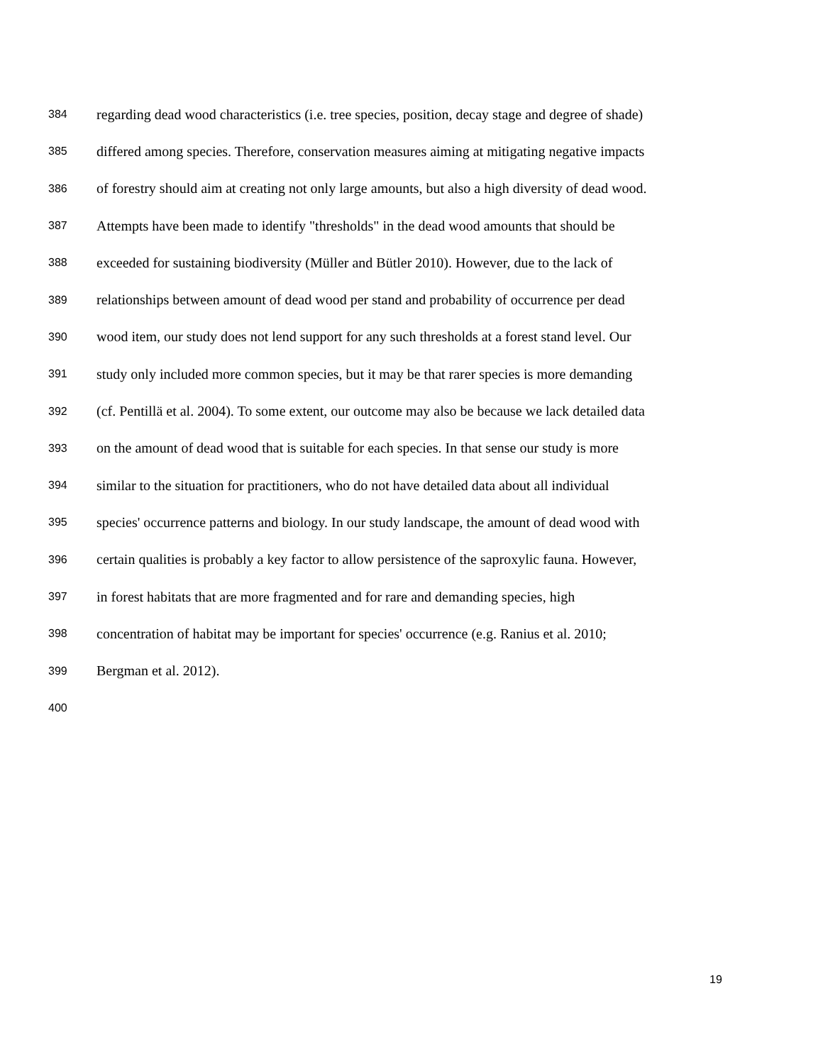384 regarding dead wood characteristics (i.e. tree species, position, decay stage and degree of shade)
385 differed among species. Therefore, conservation measures aiming at mitigating negative impacts
386 of forestry should aim at creating not only large amounts, but also a high diversity of dead wood.
387 Attempts have been made to identify "thresholds" in the dead wood amounts that should be
388 exceeded for sustaining biodiversity (Müller and Bütler 2010). However, due to the lack of
389 relationships between amount of dead wood per stand and probability of occurrence per dead
390 wood item, our study does not lend support for any such thresholds at a forest stand level. Our
391 study only included more common species, but it may be that rarer species is more demanding
392 (cf. Pentillä et al. 2004). To some extent, our outcome may also be because we lack detailed data
393 on the amount of dead wood that is suitable for each species. In that sense our study is more
394 similar to the situation for practitioners, who do not have detailed data about all individual
395 species' occurrence patterns and biology. In our study landscape, the amount of dead wood with
396 certain qualities is probably a key factor to allow persistence of the saproxylic fauna. However,
397 in forest habitats that are more fragmented and for rare and demanding species, high
398 concentration of habitat may be important for species' occurrence (e.g. Ranius et al. 2010;
399 Bergman et al. 2012).
400
19